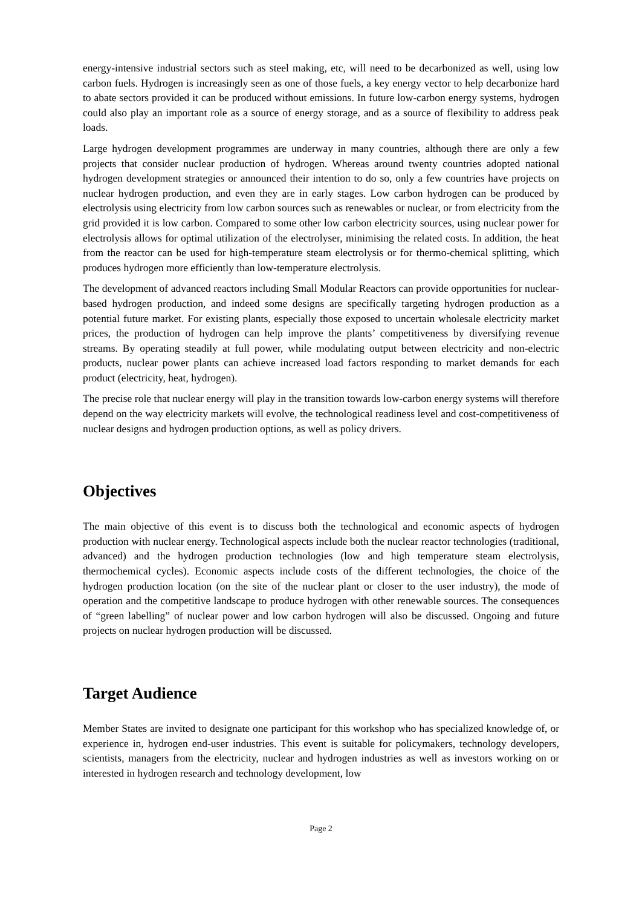energy-intensive industrial sectors such as steel making, etc, will need to be decarbonized as well, using low carbon fuels. Hydrogen is increasingly seen as one of those fuels, a key energy vector to help decarbonize hard to abate sectors provided it can be produced without emissions. In future low-carbon energy systems, hydrogen could also play an important role as a source of energy storage, and as a source of flexibility to address peak loads.
Large hydrogen development programmes are underway in many countries, although there are only a few projects that consider nuclear production of hydrogen. Whereas around twenty countries adopted national hydrogen development strategies or announced their intention to do so, only a few countries have projects on nuclear hydrogen production, and even they are in early stages. Low carbon hydrogen can be produced by electrolysis using electricity from low carbon sources such as renewables or nuclear, or from electricity from the grid provided it is low carbon. Compared to some other low carbon electricity sources, using nuclear power for electrolysis allows for optimal utilization of the electrolyser, minimising the related costs. In addition, the heat from the reactor can be used for high-temperature steam electrolysis or for thermo-chemical splitting, which produces hydrogen more efficiently than low-temperature electrolysis.
The development of advanced reactors including Small Modular Reactors can provide opportunities for nuclear-based hydrogen production, and indeed some designs are specifically targeting hydrogen production as a potential future market. For existing plants, especially those exposed to uncertain wholesale electricity market prices, the production of hydrogen can help improve the plants’ competitiveness by diversifying revenue streams. By operating steadily at full power, while modulating output between electricity and non-electric products, nuclear power plants can achieve increased load factors responding to market demands for each product (electricity, heat, hydrogen).
The precise role that nuclear energy will play in the transition towards low-carbon energy systems will therefore depend on the way electricity markets will evolve, the technological readiness level and cost-competitiveness of nuclear designs and hydrogen production options, as well as policy drivers.
Objectives
The main objective of this event is to discuss both the technological and economic aspects of hydrogen production with nuclear energy. Technological aspects include both the nuclear reactor technologies (traditional, advanced) and the hydrogen production technologies (low and high temperature steam electrolysis, thermochemical cycles). Economic aspects include costs of the different technologies, the choice of the hydrogen production location (on the site of the nuclear plant or closer to the user industry), the mode of operation and the competitive landscape to produce hydrogen with other renewable sources. The consequences of “green labelling” of nuclear power and low carbon hydrogen will also be discussed. Ongoing and future projects on nuclear hydrogen production will be discussed.
Target Audience
Member States are invited to designate one participant for this workshop who has specialized knowledge of, or experience in, hydrogen end-user industries. This event is suitable for policymakers, technology developers, scientists, managers from the electricity, nuclear and hydrogen industries as well as investors working on or interested in hydrogen research and technology development, low
Page 2